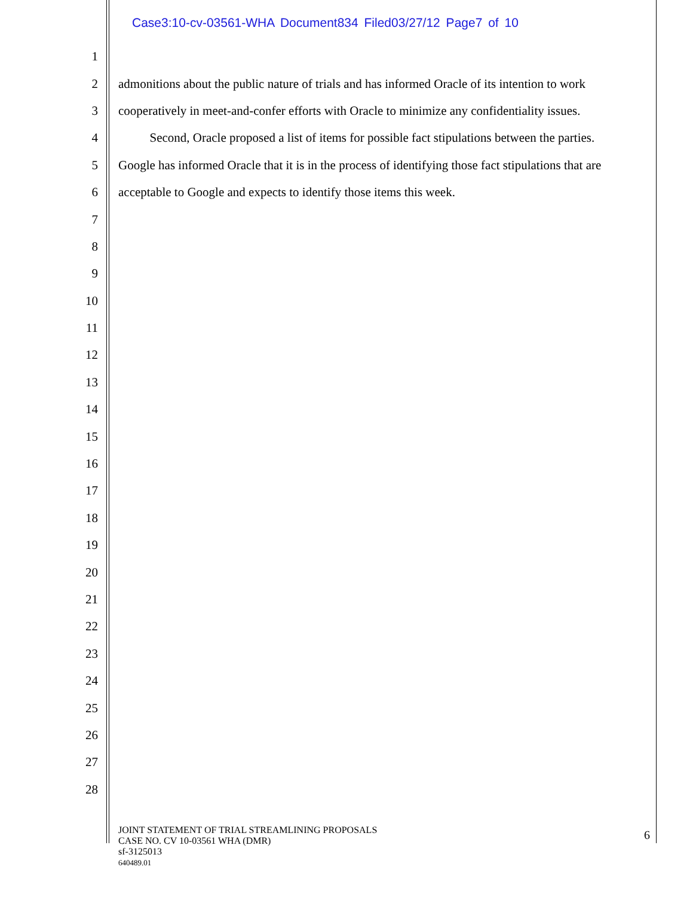Case3:10-cv-03561-WHA Document834 Filed03/27/12 Page7 of 10
1
2 admonitions about the public nature of trials and has informed Oracle of its intention to work
3 cooperatively in meet-and-confer efforts with Oracle to minimize any confidentiality issues.
4   Second, Oracle proposed a list of items for possible fact stipulations between the parties.
5 Google has informed Oracle that it is in the process of identifying those fact stipulations that are
6 acceptable to Google and expects to identify those items this week.
7
8
9
10
11
12
13
14
15
16
17
18
19
20
21
22
23
24
25
26
27
28
JOINT STATEMENT OF TRIAL STREAMLINING PROPOSALS
CASE NO. CV 10-03561 WHA (DMR)
sf-3125013
640489.01
6